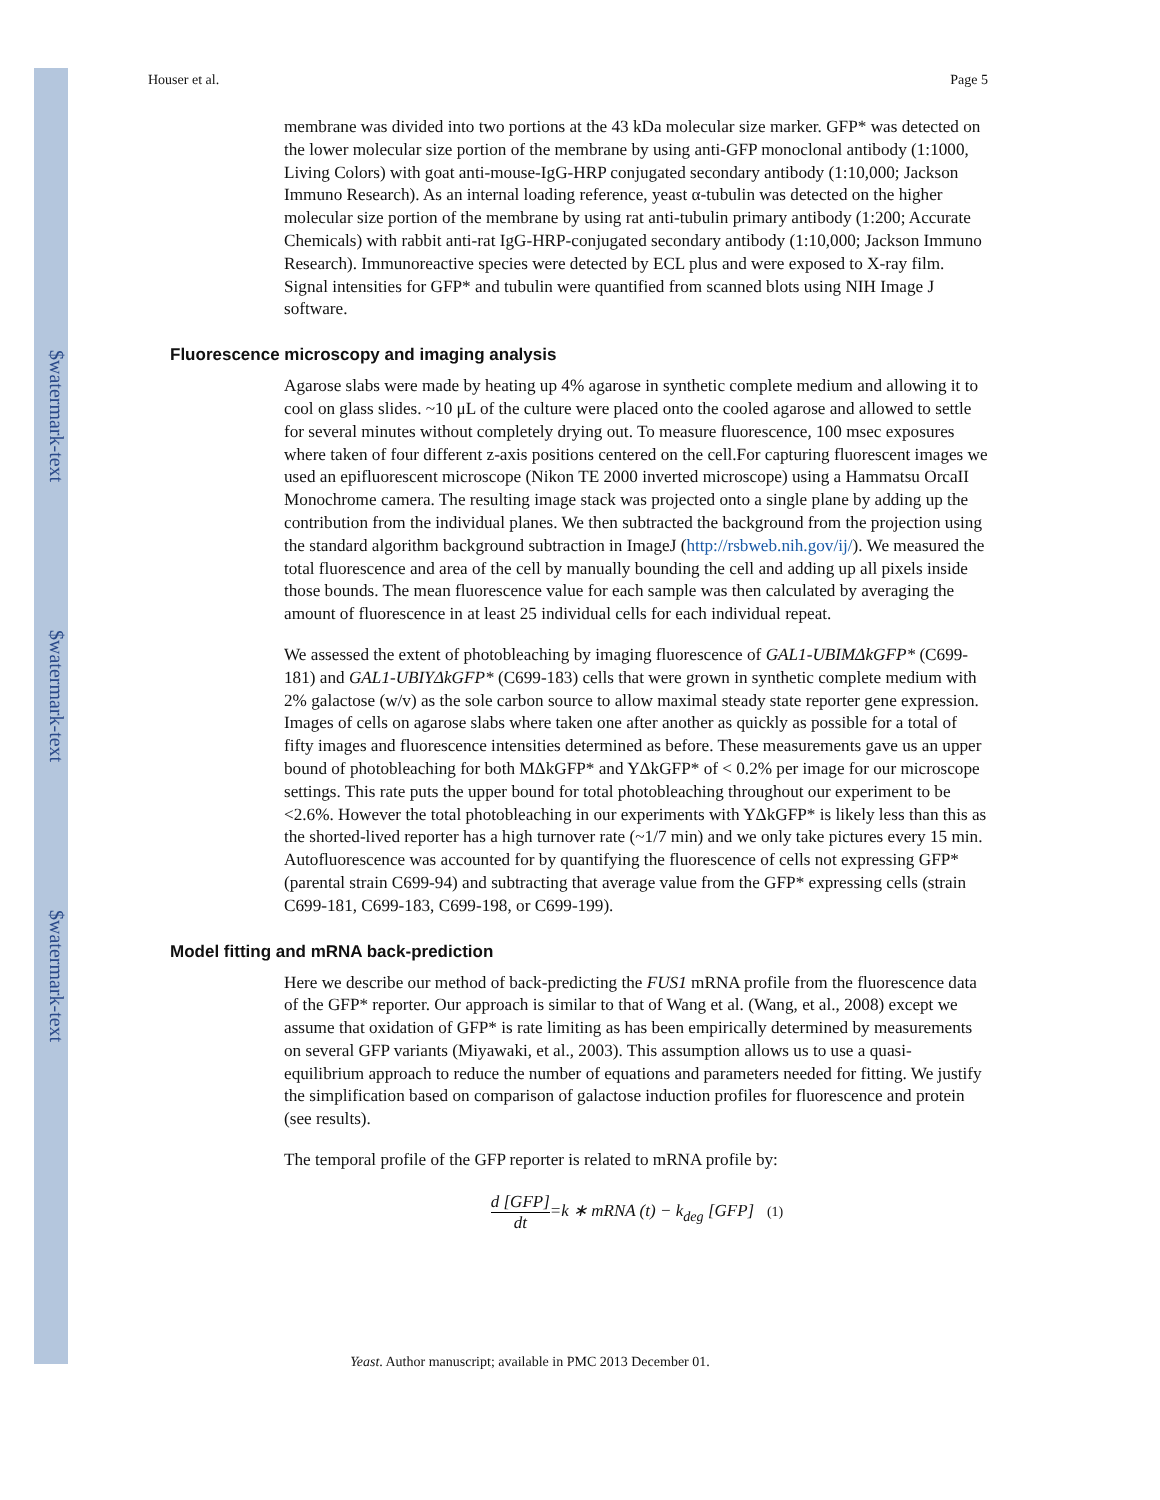$watermark-text
$watermark-text
$watermark-text
Houser et al. Page 5
membrane was divided into two portions at the 43 kDa molecular size marker. GFP* was detected on the lower molecular size portion of the membrane by using anti-GFP monoclonal antibody (1:1000, Living Colors) with goat anti-mouse-IgG-HRP conjugated secondary antibody (1:10,000; Jackson Immuno Research). As an internal loading reference, yeast α-tubulin was detected on the higher molecular size portion of the membrane by using rat anti-tubulin primary antibody (1:200; Accurate Chemicals) with rabbit anti-rat IgG-HRP-conjugated secondary antibody (1:10,000; Jackson Immuno Research). Immunoreactive species were detected by ECL plus and were exposed to X-ray film. Signal intensities for GFP* and tubulin were quantified from scanned blots using NIH Image J software.
Fluorescence microscopy and imaging analysis
Agarose slabs were made by heating up 4% agarose in synthetic complete medium and allowing it to cool on glass slides. ~10 μL of the culture were placed onto the cooled agarose and allowed to settle for several minutes without completely drying out. To measure fluorescence, 100 msec exposures where taken of four different z-axis positions centered on the cell.For capturing fluorescent images we used an epifluorescent microscope (Nikon TE 2000 inverted microscope) using a Hammatsu OrcaII Monochrome camera. The resulting image stack was projected onto a single plane by adding up the contribution from the individual planes. We then subtracted the background from the projection using the standard algorithm background subtraction in ImageJ (http://rsbweb.nih.gov/ij/). We measured the total fluorescence and area of the cell by manually bounding the cell and adding up all pixels inside those bounds. The mean fluorescence value for each sample was then calculated by averaging the amount of fluorescence in at least 25 individual cells for each individual repeat.
We assessed the extent of photobleaching by imaging fluorescence of GAL1-UBIMΔkGFP* (C699-181) and GAL1-UBIYΔkGFP* (C699-183) cells that were grown in synthetic complete medium with 2% galactose (w/v) as the sole carbon source to allow maximal steady state reporter gene expression. Images of cells on agarose slabs where taken one after another as quickly as possible for a total of fifty images and fluorescence intensities determined as before. These measurements gave us an upper bound of photobleaching for both MΔkGFP* and YΔkGFP* of < 0.2% per image for our microscope settings. This rate puts the upper bound for total photobleaching throughout our experiment to be <2.6%. However the total photobleaching in our experiments with YΔkGFP* is likely less than this as the shorted-lived reporter has a high turnover rate (~1/7 min) and we only take pictures every 15 min. Autofluorescence was accounted for by quantifying the fluorescence of cells not expressing GFP* (parental strain C699-94) and subtracting that average value from the GFP* expressing cells (strain C699-181, C699-183, C699-198, or C699-199).
Model fitting and mRNA back-prediction
Here we describe our method of back-predicting the FUS1 mRNA profile from the fluorescence data of the GFP* reporter. Our approach is similar to that of Wang et al. (Wang, et al., 2008) except we assume that oxidation of GFP* is rate limiting as has been empirically determined by measurements on several GFP variants (Miyawaki, et al., 2003). This assumption allows us to use a quasi-equilibrium approach to reduce the number of equations and parameters needed for fitting. We justify the simplification based on comparison of galactose induction profiles for fluorescence and protein (see results).
The temporal profile of the GFP reporter is related to mRNA profile by:
d [GFP] dt=k ∗ mRNA (t) − k<sub>deg</sub> [GFP] (1)
Yeast. Author manuscript; available in PMC 2013 December 01.